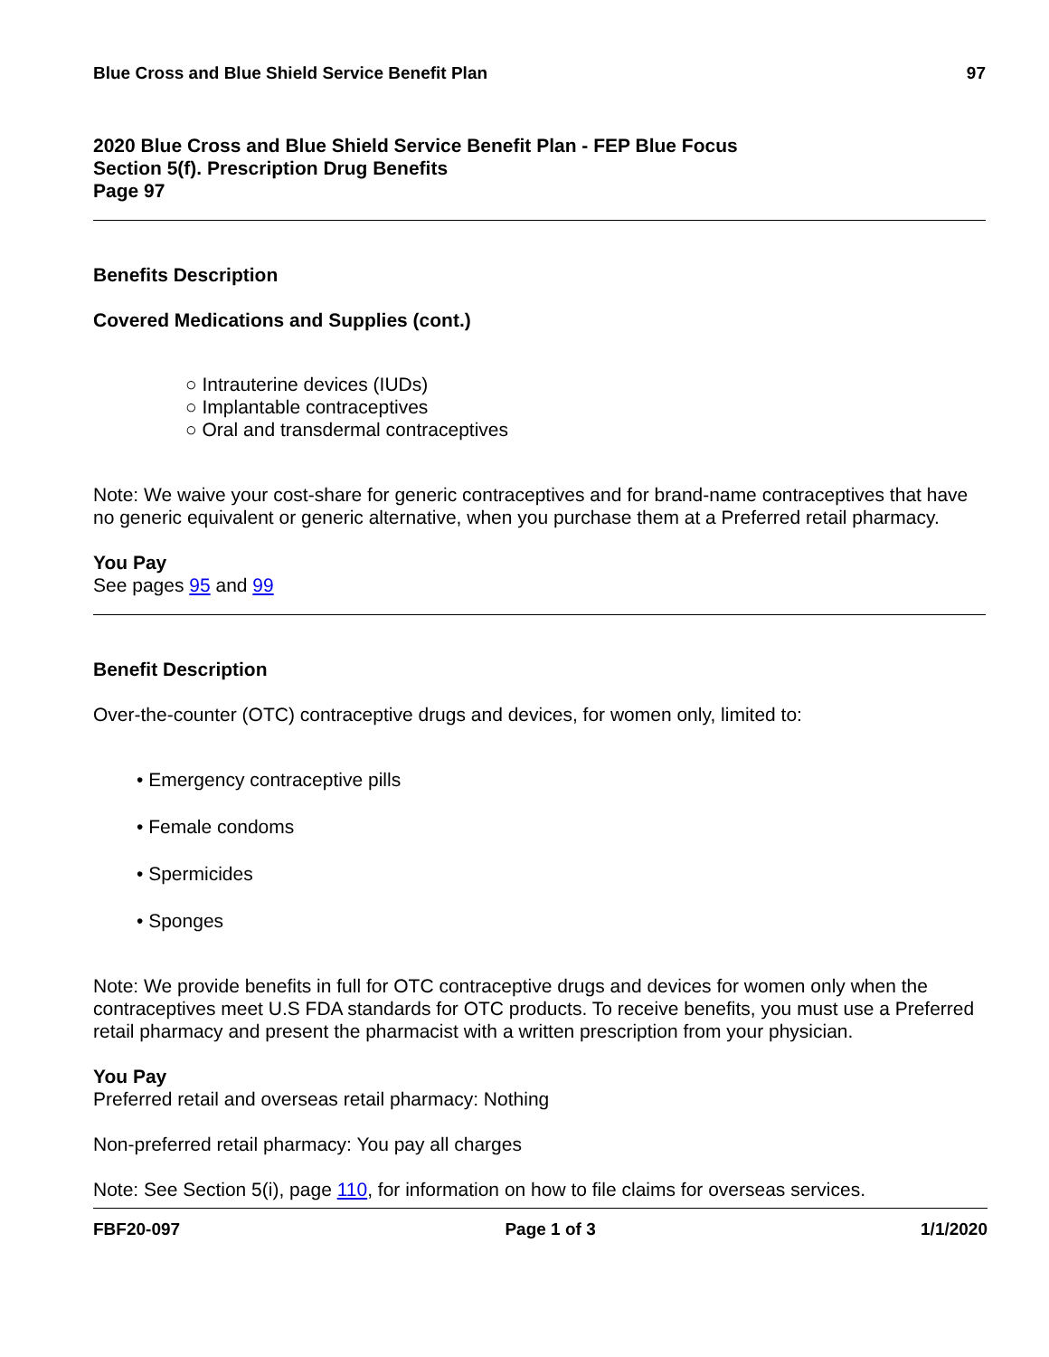Blue Cross and Blue Shield Service Benefit Plan 97
2020 Blue Cross and Blue Shield Service Benefit Plan - FEP Blue Focus
Section 5(f). Prescription Drug Benefits
Page 97
Benefits Description
Covered Medications and Supplies (cont.)
○ Intrauterine devices (IUDs)
○ Implantable contraceptives
○ Oral and transdermal contraceptives
Note: We waive your cost-share for generic contraceptives and for brand-name contraceptives that have no generic equivalent or generic alternative, when you purchase them at a Preferred retail pharmacy.
You Pay
See pages 95 and 99
Benefit Description
Over-the-counter (OTC) contraceptive drugs and devices, for women only, limited to:
• Emergency contraceptive pills
• Female condoms
• Spermicides
• Sponges
Note: We provide benefits in full for OTC contraceptive drugs and devices for women only when the contraceptives meet U.S FDA standards for OTC products. To receive benefits, you must use a Preferred retail pharmacy and present the pharmacist with a written prescription from your physician.
You Pay
Preferred retail and overseas retail pharmacy: Nothing
Non-preferred retail pharmacy: You pay all charges
Note: See Section 5(i), page 110, for information on how to file claims for overseas services.
FBF20-097 Page 1 of 3 1/1/2020